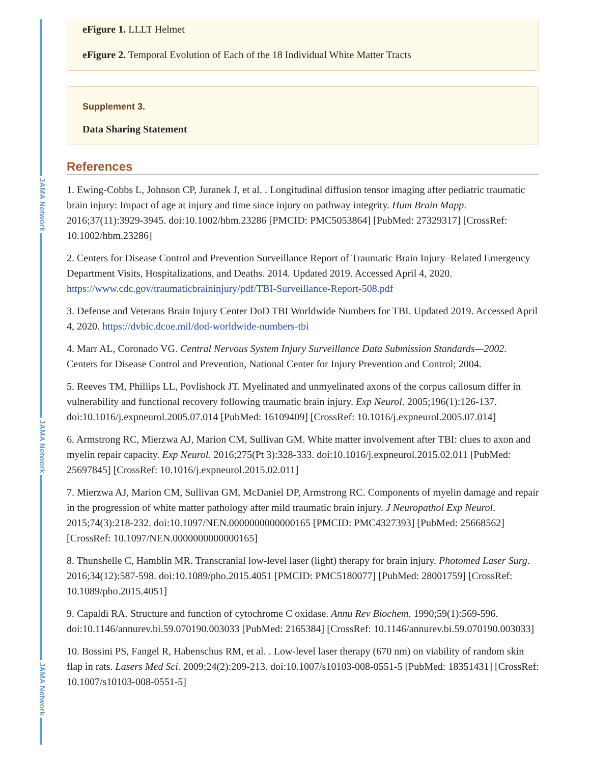JAMA Network
JAMA Network
JAMA Network
eFigure 1. LLLT Helmet
eFigure 2. Temporal Evolution of Each of the 18 Individual White Matter Tracts
Supplement 3.
Data Sharing Statement
References
1. Ewing-Cobbs L, Johnson CP, Juranek J, et al. . Longitudinal diffusion tensor imaging after pediatric traumatic brain injury: Impact of age at injury and time since injury on pathway integrity. Hum Brain Mapp. 2016;37(11):3929-3945. doi:10.1002/hbm.23286 [PMCID: PMC5053864] [PubMed: 27329317] [CrossRef: 10.1002/hbm.23286]
2. Centers for Disease Control and Prevention Surveillance Report of Traumatic Brain Injury–Related Emergency Department Visits, Hospitalizations, and Deaths. 2014. Updated 2019. Accessed April 4, 2020. https://www.cdc.gov/traumaticbraininjury/pdf/TBI-Surveillance-Report-508.pdf
3. Defense and Veterans Brain Injury Center DoD TBI Worldwide Numbers for TBI. Updated 2019. Accessed April 4, 2020. https://dvbic.dcoe.mil/dod-worldwide-numbers-tbi
4. Marr AL, Coronado VG. Central Nervous System Injury Surveillance Data Submission Standards—2002. Centers for Disease Control and Prevention, National Center for Injury Prevention and Control; 2004.
5. Reeves TM, Phillips LL, Povlishock JT. Myelinated and unmyelinated axons of the corpus callosum differ in vulnerability and functional recovery following traumatic brain injury. Exp Neurol. 2005;196(1):126-137. doi:10.1016/j.expneurol.2005.07.014 [PubMed: 16109409] [CrossRef: 10.1016/j.expneurol.2005.07.014]
6. Armstrong RC, Mierzwa AJ, Marion CM, Sullivan GM. White matter involvement after TBI: clues to axon and myelin repair capacity. Exp Neurol. 2016;275(Pt 3):328-333. doi:10.1016/j.expneurol.2015.02.011 [PubMed: 25697845] [CrossRef: 10.1016/j.expneurol.2015.02.011]
7. Mierzwa AJ, Marion CM, Sullivan GM, McDaniel DP, Armstrong RC. Components of myelin damage and repair in the progression of white matter pathology after mild traumatic brain injury. J Neuropathol Exp Neurol. 2015;74(3):218-232. doi:10.1097/NEN.0000000000000165 [PMCID: PMC4327393] [PubMed: 25668562] [CrossRef: 10.1097/NEN.0000000000000165]
8. Thunshelle C, Hamblin MR. Transcranial low-level laser (light) therapy for brain injury. Photomed Laser Surg. 2016;34(12):587-598. doi:10.1089/pho.2015.4051 [PMCID: PMC5180077] [PubMed: 28001759] [CrossRef: 10.1089/pho.2015.4051]
9. Capaldi RA. Structure and function of cytochrome C oxidase. Annu Rev Biochem. 1990;59(1):569-596. doi:10.1146/annurev.bi.59.070190.003033 [PubMed: 2165384] [CrossRef: 10.1146/annurev.bi.59.070190.003033]
10. Bossini PS, Fangel R, Habenschus RM, et al. . Low-level laser therapy (670 nm) on viability of random skin flap in rats. Lasers Med Sci. 2009;24(2):209-213. doi:10.1007/s10103-008-0551-5 [PubMed: 18351431] [CrossRef: 10.1007/s10103-008-0551-5]